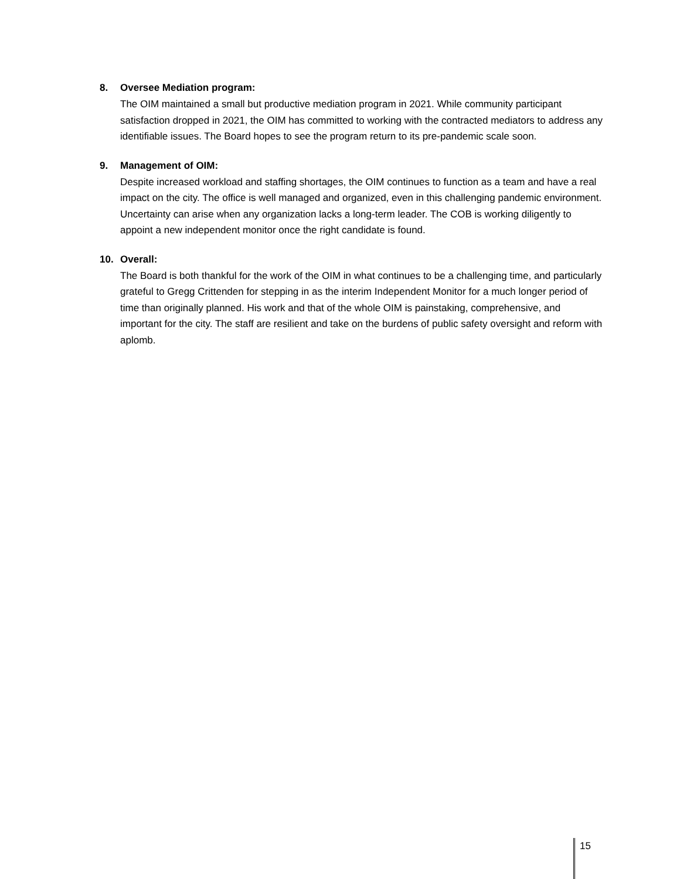8. Oversee Mediation program:
The OIM maintained a small but productive mediation program in 2021. While community participant satisfaction dropped in 2021, the OIM has committed to working with the contracted mediators to address any identifiable issues. The Board hopes to see the program return to its pre-pandemic scale soon.
9. Management of OIM:
Despite increased workload and staffing shortages, the OIM continues to function as a team and have a real impact on the city. The office is well managed and organized, even in this challenging pandemic environment. Uncertainty can arise when any organization lacks a long-term leader. The COB is working diligently to appoint a new independent monitor once the right candidate is found.
10. Overall:
The Board is both thankful for the work of the OIM in what continues to be a challenging time, and particularly grateful to Gregg Crittenden for stepping in as the interim Independent Monitor for a much longer period of time than originally planned. His work and that of the whole OIM is painstaking, comprehensive, and important for the city. The staff are resilient and take on the burdens of public safety oversight and reform with aplomb.
15